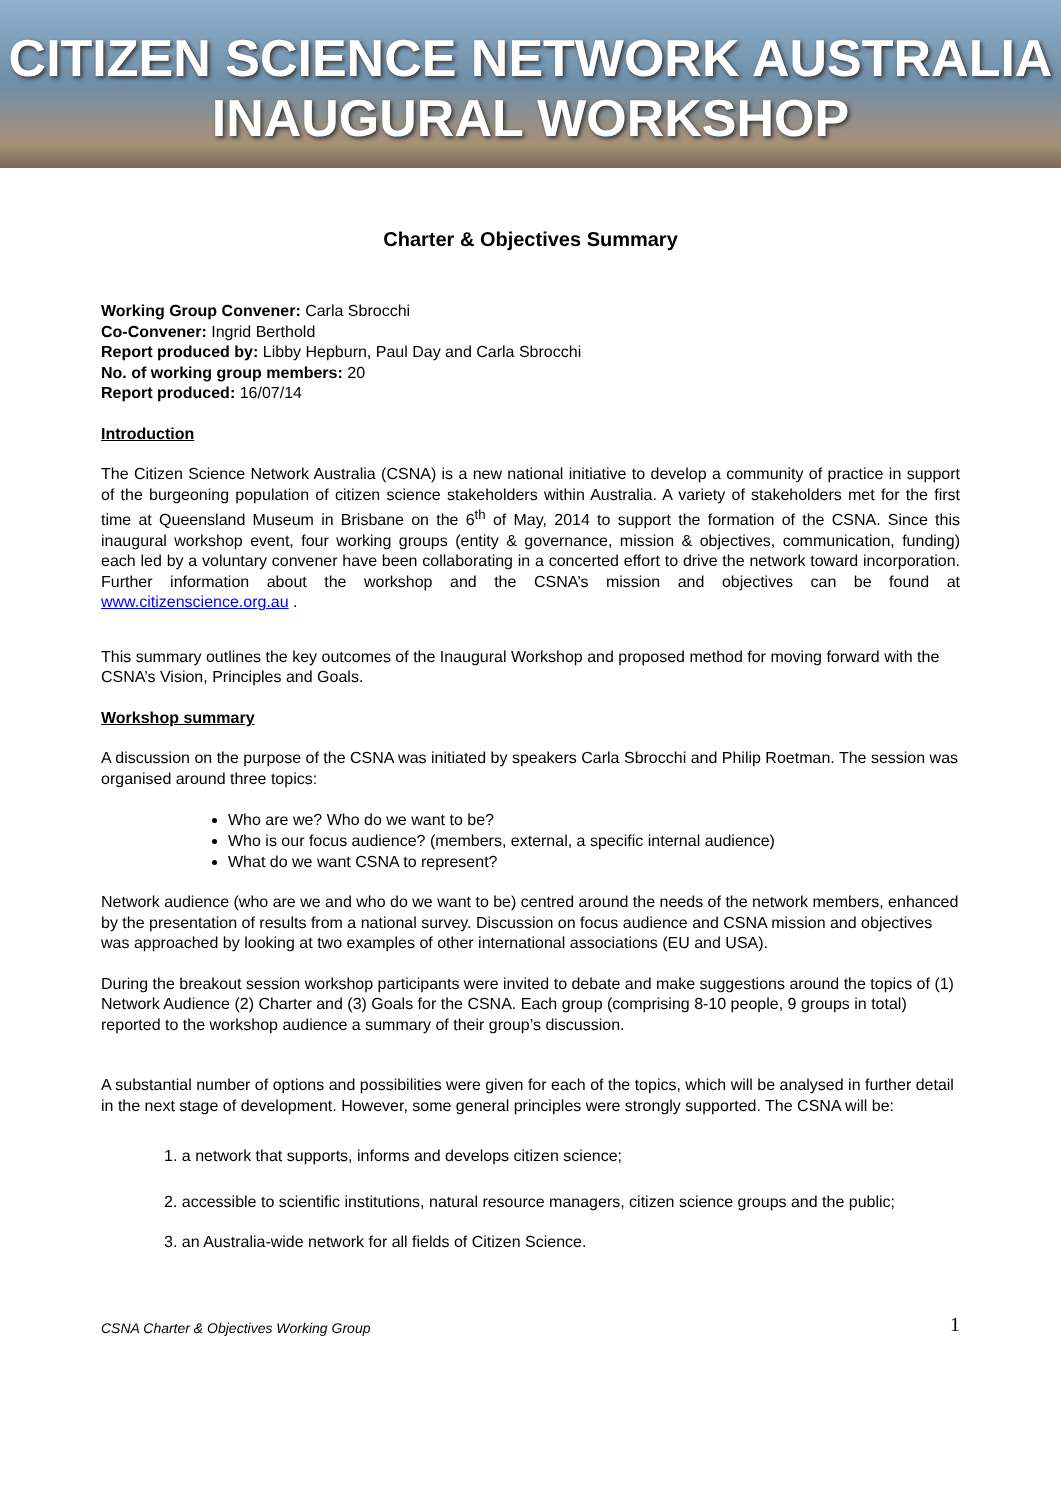CITIZEN SCIENCE NETWORK AUSTRALIA
INAUGURAL WORKSHOP
Charter & Objectives Summary
Working Group Convener: Carla Sbrocchi
Co-Convener: Ingrid Berthold
Report produced by: Libby Hepburn, Paul Day and Carla Sbrocchi
No. of working group members: 20
Report produced: 16/07/14
Introduction
The Citizen Science Network Australia (CSNA) is a new national initiative to develop a community of practice in support of the burgeoning population of citizen science stakeholders within Australia. A variety of stakeholders met for the first time at Queensland Museum in Brisbane on the 6<sup>th</sup> of May, 2014 to support the formation of the CSNA. Since this inaugural workshop event, four working groups (entity & governance, mission & objectives, communication, funding) each led by a voluntary convener have been collaborating in a concerted effort to drive the network toward incorporation. Further information about the workshop and the CSNA’s mission and objectives can be found at www.citizenscience.org.au .
This summary outlines the key outcomes of the Inaugural Workshop and proposed method for moving forward with the CSNA’s Vision, Principles and Goals.
Workshop summary
A discussion on the purpose of the CSNA was initiated by speakers Carla Sbrocchi and Philip Roetman. The session was organised around three topics:
Who are we? Who do we want to be?
Who is our focus audience? (members, external, a specific internal audience)
What do we want CSNA to represent?
Network audience (who are we and who do we want to be) centred around the needs of the network members, enhanced by the presentation of results from a national survey. Discussion on focus audience and CSNA mission and objectives was approached by looking at two examples of other international associations (EU and USA).
During the breakout session workshop participants were invited to debate and make suggestions around the topics of (1) Network Audience (2) Charter and (3) Goals for the CSNA. Each group (comprising 8-10 people, 9 groups in total) reported to the workshop audience a summary of their group’s discussion.
A substantial number of options and possibilities were given for each of the topics, which will be analysed in further detail in the next stage of development. However, some general principles were strongly supported. The CSNA will be:
1. a network that supports, informs and develops citizen science;
2. accessible to scientific institutions, natural resource managers, citizen science groups and the public;
3. an Australia-wide network for all fields of Citizen Science.
CSNA Charter & Objectives Working Group 1